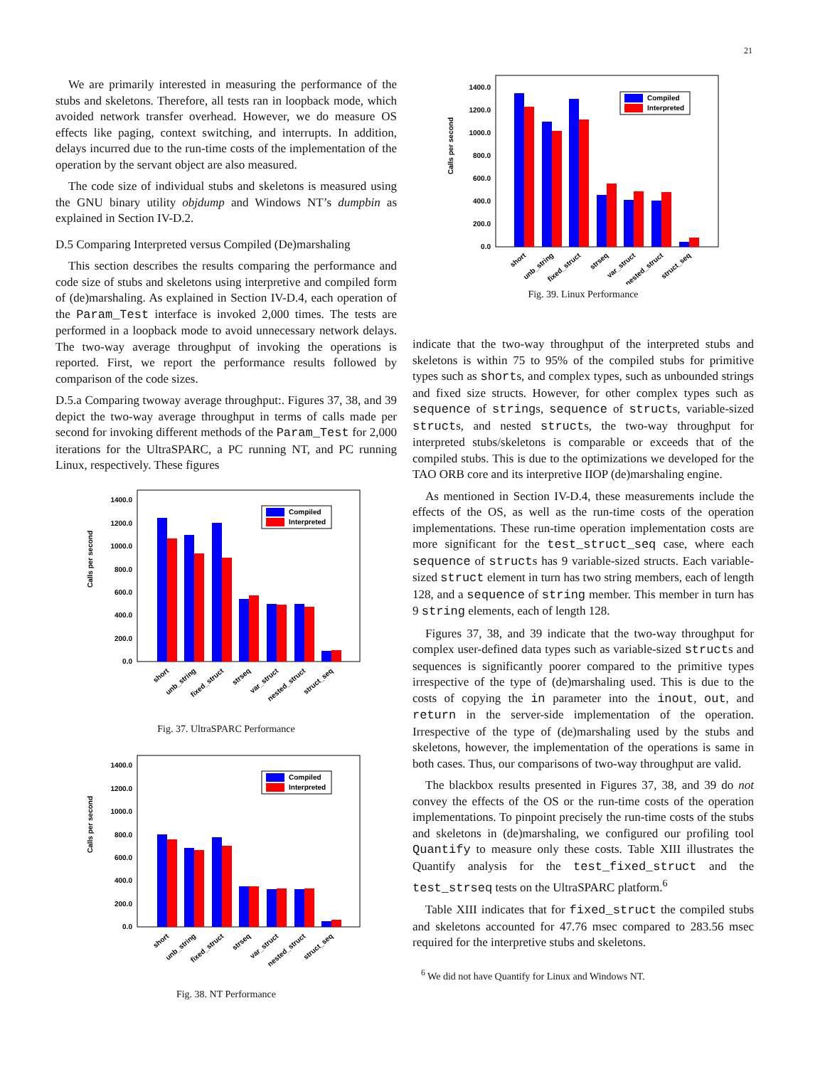21
We are primarily interested in measuring the performance of the stubs and skeletons. Therefore, all tests ran in loopback mode, which avoided network transfer overhead. However, we do measure OS effects like paging, context switching, and interrupts. In addition, delays incurred due to the run-time costs of the implementation of the operation by the servant object are also measured.
The code size of individual stubs and skeletons is measured using the GNU binary utility objdump and Windows NT’s dumpbin as explained in Section IV-D.2.
D.5 Comparing Interpreted versus Compiled (De)marshaling
This section describes the results comparing the performance and code size of stubs and skeletons using interpretive and compiled form of (de)marshaling. As explained in Section IV-D.4, each operation of the Param_Test interface is invoked 2,000 times. The tests are performed in a loopback mode to avoid unnecessary network delays. The two-way average throughput of invoking the operations is reported. First, we report the performance results followed by comparison of the code sizes.
D.5.a Comparing twoway average throughput:. Figures 37, 38, and 39 depict the two-way average throughput in terms of calls made per second for invoking different methods of the Param_Test for 2,000 iterations for the UltraSPARC, a PC running NT, and PC running Linux, respectively. These figures
Calls per second
1400.0
1200.0
1000.0
800.0
600.0
400.0
200.0
0.0
Compiled
Interpreted
short
unb_string
fixed_struct
strseq
var_struct
nested_struct
struct_seq
Fig. 37. UltraSPARC Performance
Calls per second
1400.0
1200.0
1000.0
800.0
600.0
400.0
200.0
0.0
Compiled
Interpreted
short
unb_string
fixed_struct
strseq
var_struct
nested_struct
struct_seq
Fig. 38. NT Performance
Calls per second
1400.0
1200.0
1000.0
800.0
600.0
400.0
200.0
0.0
Compiled
Interpreted
short
unb_string
fixed_struct
strseq
var_struct
nested_struct
struct_seq
Fig. 39. Linux Performance
indicate that the two-way throughput of the interpreted stubs and skeletons is within 75 to 95% of the compiled stubs for primitive types such as shorts, and complex types, such as unbounded strings and fixed size structs. However, for other complex types such as sequence of strings, sequence of structs, variable-sized structs, and nested structs, the two-way throughput for interpreted stubs/skeletons is comparable or exceeds that of the compiled stubs. This is due to the optimizations we developed for the TAO ORB core and its interpretive IIOP (de)marshaling engine.
As mentioned in Section IV-D.4, these measurements include the effects of the OS, as well as the run-time costs of the operation implementations. These run-time operation implementation costs are more significant for the test_struct_seq case, where each sequence of structs has 9 variable-sized structs. Each variable-sized struct element in turn has two string members, each of length 128, and a sequence of string member. This member in turn has 9 string elements, each of length 128.
Figures 37, 38, and 39 indicate that the two-way throughput for complex user-defined data types such as variable-sized structs and sequences is significantly poorer compared to the primitive types irrespective of the type of (de)marshaling used. This is due to the costs of copying the in parameter into the inout, out, and return in the server-side implementation of the operation. Irrespective of the type of (de)marshaling used by the stubs and skeletons, however, the implementation of the operations is same in both cases. Thus, our comparisons of two-way throughput are valid.
The blackbox results presented in Figures 37, 38, and 39 do not convey the effects of the OS or the run-time costs of the operation implementations. To pinpoint precisely the run-time costs of the stubs and skeletons in (de)marshaling, we configured our profiling tool Quantify to measure only these costs. Table XIII illustrates the Quantify analysis for the test_fixed_struct and the test_strseq tests on the UltraSPARC platform.<sup>6</sup>
Table XIII indicates that for fixed_struct the compiled stubs and skeletons accounted for 47.76 msec compared to 283.56 msec required for the interpretive stubs and skeletons.
<sup>6</sup> We did not have Quantify for Linux and Windows NT.